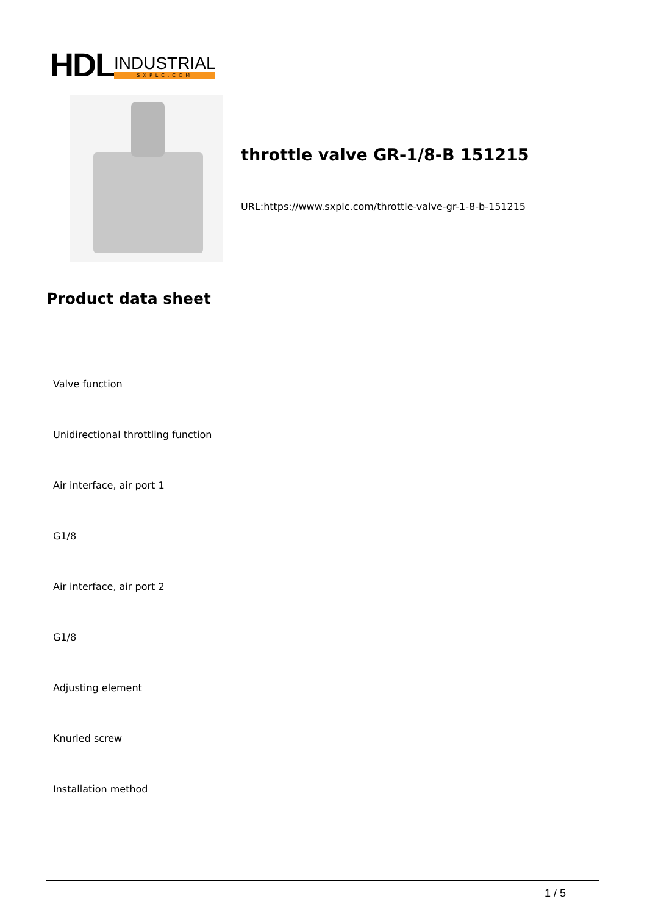HDL
INDUSTRIAL
SXPLC.COM
throttle valve GR-1/8-B 151215
URL:https://www.sxplc.com/throttle-valve-gr-1-8-b-151215
Product data sheet
Valve function
Unidirectional throttling function
Air interface, air port 1
G1/8
Air interface, air port 2
G1/8
Adjusting element
Knurled screw
Installation method
1 / 5